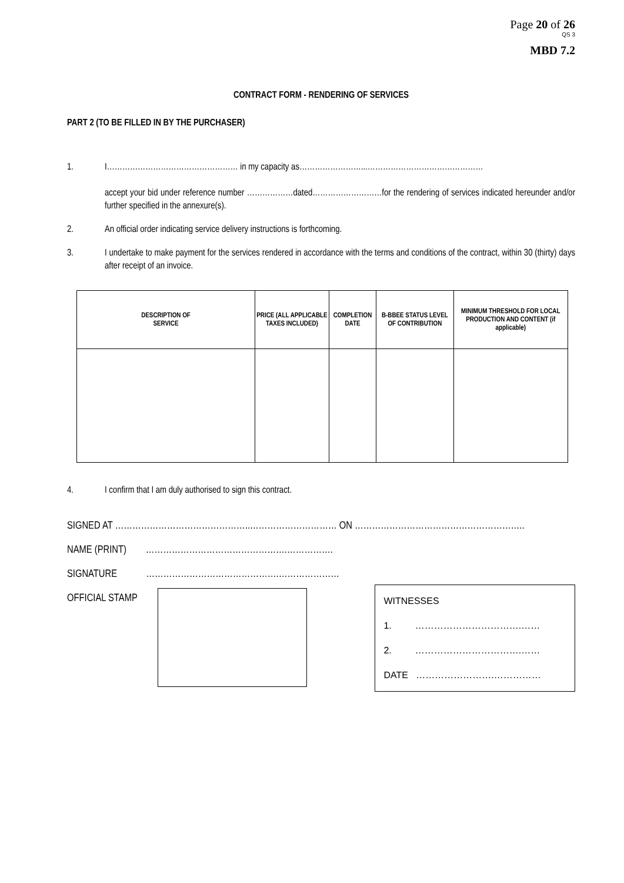Page 20 of 26
QS 3
MBD 7.2
CONTRACT FORM - RENDERING OF SERVICES
PART 2 (TO BE FILLED IN BY THE PURCHASER)
1. I…………………………………………… in my capacity as……………………...………………………………………
accept your bid under reference number ………………dated………………………for the rendering of services indicated hereunder and/or further specified in the annexure(s).
2. An official order indicating service delivery instructions is forthcoming.
3. I undertake to make payment for the services rendered in accordance with the terms and conditions of the contract, within 30 (thirty) days after receipt of an invoice.
| DESCRIPTION OF SERVICE | PRICE (ALL APPLICABLE TAXES INCLUDED) | COMPLETION DATE | B-BBEE STATUS LEVEL OF CONTRIBUTION | MINIMUM THRESHOLD FOR LOCAL PRODUCTION AND CONTENT (if applicable) |
| --- | --- | --- | --- | --- |
4. I confirm that I am duly authorised to sign this contract.
SIGNED AT ………………………………………..………………………… ON …………………………………………………..
NAME (PRINT) ………………………………………….…………….
SIGNATURE ……………………………………….…………………
OFFICIAL STAMP
WITNESSES
1. …………………………….……
2. …………………………….……
DATE …………………….……………